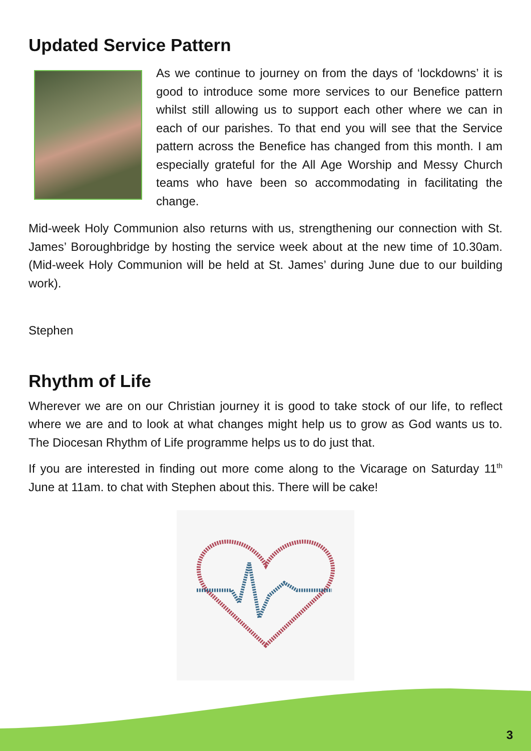Updated Service Pattern
As we continue to journey on from the days of ‘lockdowns’ it is good to introduce some more services to our Benefice pattern whilst still allowing us to support each other where we can in each of our parishes. To that end you will see that the Service pattern across the Benefice has changed from this month. I am especially grateful for the All Age Worship and Messy Church teams who have been so accommodating in facilitating the change.
Mid-week Holy Communion also returns with us, strengthening our connection with St. James’ Boroughbridge by hosting the service week about at the new time of 10.30am. (Mid-week Holy Communion will be held at St. James’ during June due to our building work).
Stephen
Rhythm of Life
Wherever we are on our Christian journey it is good to take stock of our life, to reflect where we are and to look at what changes might help us to grow as God wants us to. The Diocesan Rhythm of Life programme helps us to do just that.
If you are interested in finding out more come along to the Vicarage on Saturday 11<sup>th</sup> June at 11am. to chat with Stephen about this. There will be cake!
3